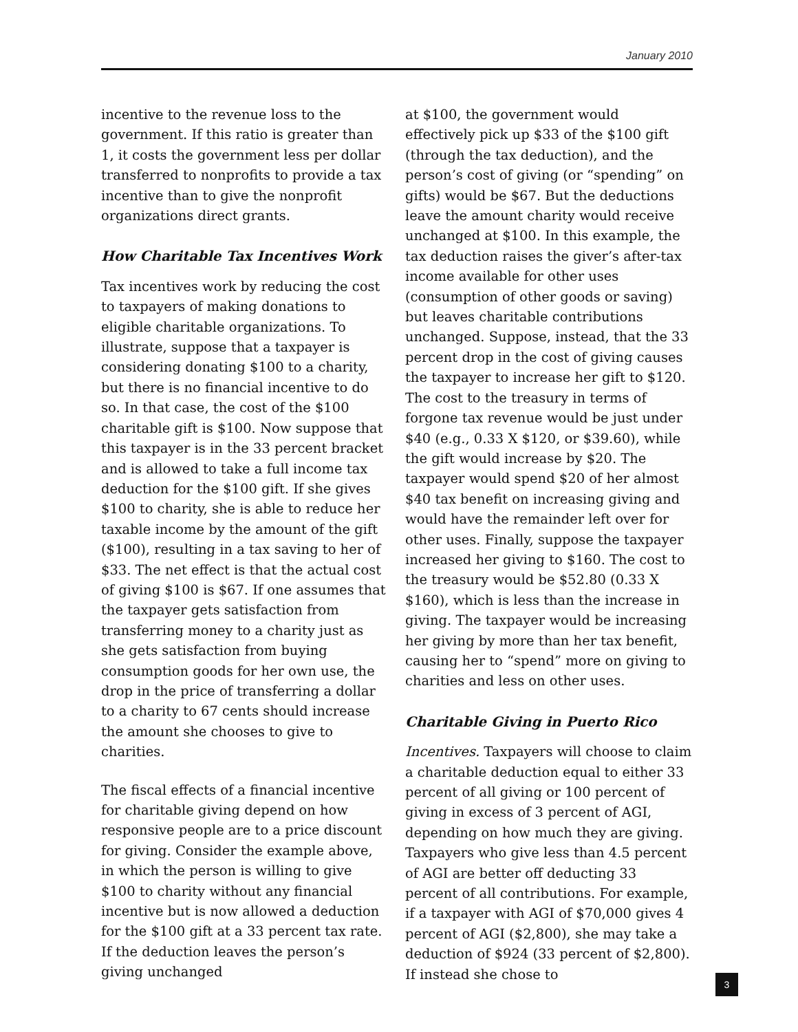January 2010
incentive to the revenue loss to the government. If this ratio is greater than 1, it costs the government less per dollar transferred to nonprofits to provide a tax incentive than to give the nonprofit organizations direct grants.
How Charitable Tax Incentives Work
Tax incentives work by reducing the cost to taxpayers of making donations to eligible charitable organizations. To illustrate, suppose that a taxpayer is considering donating $100 to a charity, but there is no financial incentive to do so. In that case, the cost of the $100 charitable gift is $100. Now suppose that this taxpayer is in the 33 percent bracket and is allowed to take a full income tax deduction for the $100 gift. If she gives $100 to charity, she is able to reduce her taxable income by the amount of the gift ($100), resulting in a tax saving to her of $33. The net effect is that the actual cost of giving $100 is $67. If one assumes that the taxpayer gets satisfaction from transferring money to a charity just as she gets satisfaction from buying consumption goods for her own use, the drop in the price of transferring a dollar to a charity to 67 cents should increase the amount she chooses to give to charities.
The fiscal effects of a financial incentive for charitable giving depend on how responsive people are to a price discount for giving. Consider the example above, in which the person is willing to give $100 to charity without any financial incentive but is now allowed a deduction for the $100 gift at a 33 percent tax rate. If the deduction leaves the person’s giving unchanged
at $100, the government would effectively pick up $33 of the $100 gift (through the tax deduction), and the person’s cost of giving (or “spending” on gifts) would be $67. But the deductions leave the amount charity would receive unchanged at $100. In this example, the tax deduction raises the giver’s after-tax income available for other uses (consumption of other goods or saving) but leaves charitable contributions unchanged. Suppose, instead, that the 33 percent drop in the cost of giving causes the taxpayer to increase her gift to $120. The cost to the treasury in terms of forgone tax revenue would be just under $40 (e.g., 0.33 X $120, or $39.60), while the gift would increase by $20. The taxpayer would spend $20 of her almost $40 tax benefit on increasing giving and would have the remainder left over for other uses. Finally, suppose the taxpayer increased her giving to $160. The cost to the treasury would be $52.80 (0.33 X $160), which is less than the increase in giving. The taxpayer would be increasing her giving by more than her tax benefit, causing her to “spend” more on giving to charities and less on other uses.
Charitable Giving in Puerto Rico
Incentives. Taxpayers will choose to claim a charitable deduction equal to either 33 percent of all giving or 100 percent of giving in excess of 3 percent of AGI, depending on how much they are giving. Taxpayers who give less than 4.5 percent of AGI are better off deducting 33 percent of all contributions. For example, if a taxpayer with AGI of $70,000 gives 4 percent of AGI ($2,800), she may take a deduction of $924 (33 percent of $2,800). If instead she chose to
3